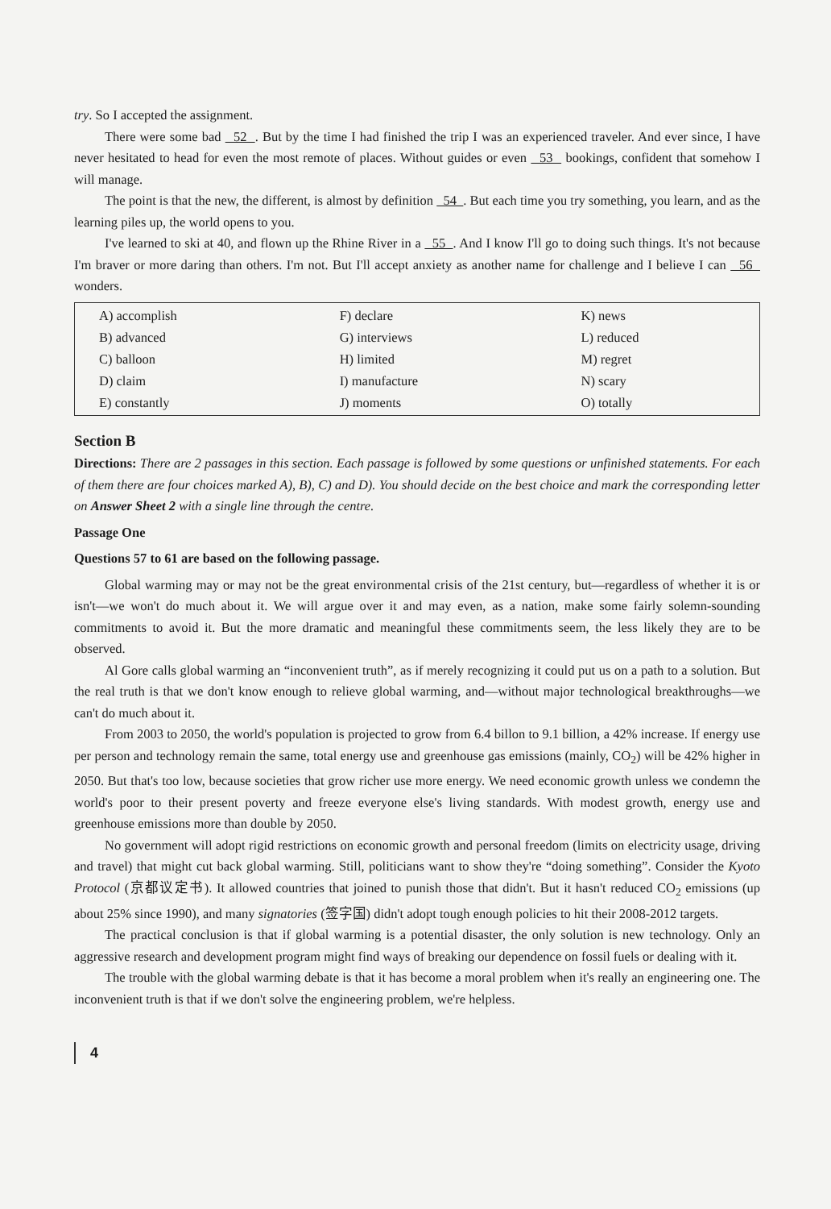try. So I accepted the assignment.
There were some bad 52 . But by the time I had finished the trip I was an experienced traveler. And ever since, I have never hesitated to head for even the most remote of places. Without guides or even 53 bookings, confident that somehow I will manage.
The point is that the new, the different, is almost by definition 54 . But each time you try something, you learn, and as the learning piles up, the world opens to you.
I've learned to ski at 40, and flown up the Rhine River in a 55 . And I know I'll go to doing such things. It's not because I'm braver or more daring than others. I'm not. But I'll accept anxiety as another name for challenge and I believe I can 56 wonders.
| A) accomplish B) advanced C) balloon D) claim E) constantly | F) declare G) interviews H) limited I) manufacture J) moments | K) news L) reduced M) regret N) scary O) totally |
Section B
Directions: There are 2 passages in this section. Each passage is followed by some questions or unfinished statements. For each of them there are four choices marked A), B), C) and D). You should decide on the best choice and mark the corresponding letter on Answer Sheet 2 with a single line through the centre.
Passage One
Questions 57 to 61 are based on the following passage.
Global warming may or may not be the great environmental crisis of the 21st century, but—regardless of whether it is or isn't—we won't do much about it. We will argue over it and may even, as a nation, make some fairly solemn-sounding commitments to avoid it. But the more dramatic and meaningful these commitments seem, the less likely they are to be observed.
Al Gore calls global warming an “inconvenient truth”, as if merely recognizing it could put us on a path to a solution. But the real truth is that we don't know enough to relieve global warming, and—without major technological breakthroughs—we can't do much about it.
From 2003 to 2050, the world's population is projected to grow from 6.4 billon to 9.1 billion, a 42% increase. If energy use per person and technology remain the same, total energy use and greenhouse gas emissions (mainly, CO<sub>2</sub>) will be 42% higher in 2050. But that's too low, because societies that grow richer use more energy. We need economic growth unless we condemn the world's poor to their present poverty and freeze everyone else's living standards. With modest growth, energy use and greenhouse emissions more than double by 2050.
No government will adopt rigid restrictions on economic growth and personal freedom (limits on electricity usage, driving and travel) that might cut back global warming. Still, politicians want to show they're “doing something”. Consider the Kyoto Protocol (京都议定书). It allowed countries that joined to punish those that didn't. But it hasn't reduced CO<sub>2</sub> emissions (up about 25% since 1990), and many signatories (签字国) didn't adopt tough enough policies to hit their 2008-2012 targets.
The practical conclusion is that if global warming is a potential disaster, the only solution is new technology. Only an aggressive research and development program might find ways of breaking our dependence on fossil fuels or dealing with it.
The trouble with the global warming debate is that it has become a moral problem when it's really an engineering one. The inconvenient truth is that if we don't solve the engineering problem, we're helpless.
4